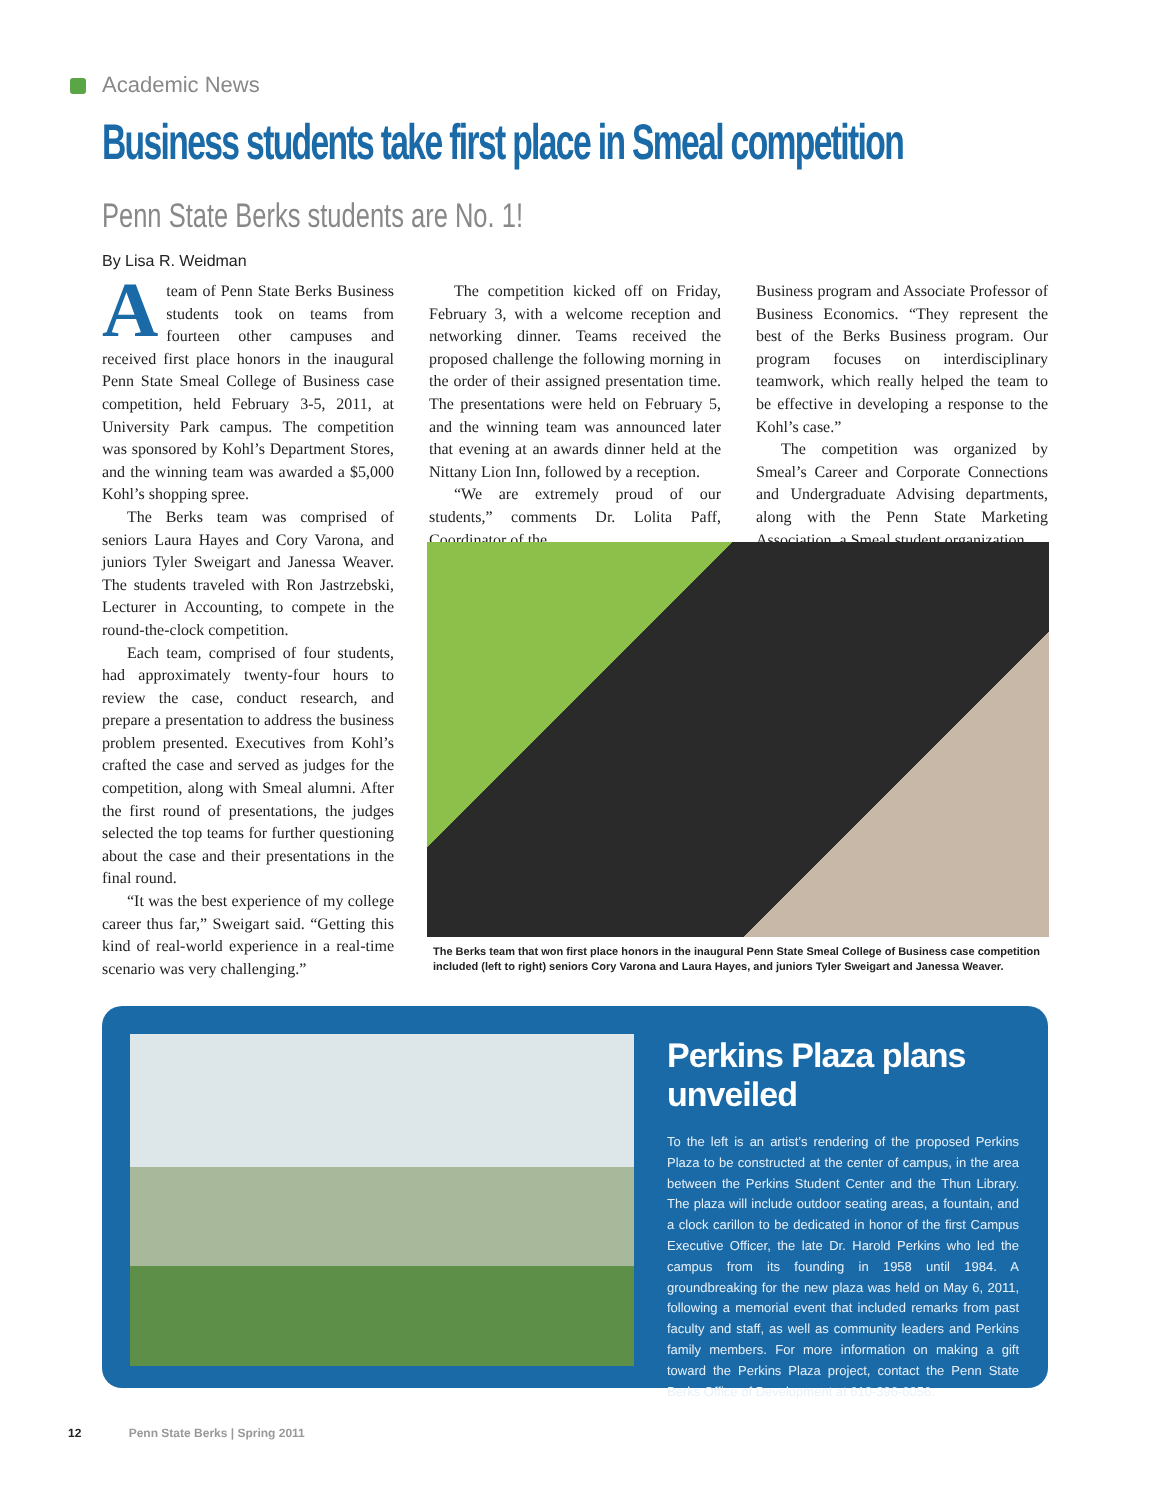Academic News
Business students take first place in Smeal competition
Penn State Berks students are No. 1!
By Lisa R. Weidman
Ateam of Penn State Berks Business students took on teams from fourteen other campuses and received first place honors in the inaugural Penn State Smeal College of Business case competition, held February 3-5, 2011, at University Park campus. The competition was sponsored by Kohl’s Department Stores, and the winning team was awarded a $5,000 Kohl’s shopping spree.
The Berks team was comprised of seniors Laura Hayes and Cory Varona, and juniors Tyler Sweigart and Janessa Weaver. The students traveled with Ron Jastrzebski, Lecturer in Accounting, to compete in the round-the-clock competition.
Each team, comprised of four students, had approximately twenty-four hours to review the case, conduct research, and prepare a presentation to address the business problem presented. Executives from Kohl’s crafted the case and served as judges for the competition, along with Smeal alumni. After the first round of presentations, the judges selected the top teams for further questioning about the case and their presentations in the final round.
“It was the best experience of my college career thus far,” Sweigart said. “Getting this kind of real-world experience in a real-time scenario was very challenging.”
The competition kicked off on Friday, February 3, with a welcome reception and networking dinner. Teams received the proposed challenge the following morning in the order of their assigned presentation time. The presentations were held on February 5, and the winning team was announced later that evening at an awards dinner held at the Nittany Lion Inn, followed by a reception.
“We are extremely proud of our students,” comments Dr. Lolita Paff, Coordinator of the
Business program and Associate Professor of Business Economics. “They represent the best of the Berks Business program. Our program focuses on interdisciplinary teamwork, which really helped the team to be effective in developing a response to the Kohl’s case.”
The competition was organized by Smeal’s Career and Corporate Connections and Undergraduate Advising departments, along with the Penn State Marketing Association, a Smeal student organization.
The Berks team that won first place honors in the inaugural Penn State Smeal College of Business case competition included (left to right) seniors Cory Varona and Laura Hayes, and juniors Tyler Sweigart and Janessa Weaver.
Perkins Plaza plans unveiled
To the left is an artist’s rendering of the proposed Perkins Plaza to be constructed at the center of campus, in the area between the Perkins Student Center and the Thun Library. The plaza will include outdoor seating areas, a fountain, and a clock carillon to be dedicated in honor of the first Campus Executive Officer, the late Dr. Harold Perkins who led the campus from its founding in 1958 until 1984. A groundbreaking for the new plaza was held on May 6, 2011, following a memorial event that included remarks from past faculty and staff, as well as community leaders and Perkins family members. For more information on making a gift toward the Perkins Plaza project, contact the Penn State Berks Office of Development at 610-396-6056.
12 Penn State Berks | Spring 2011